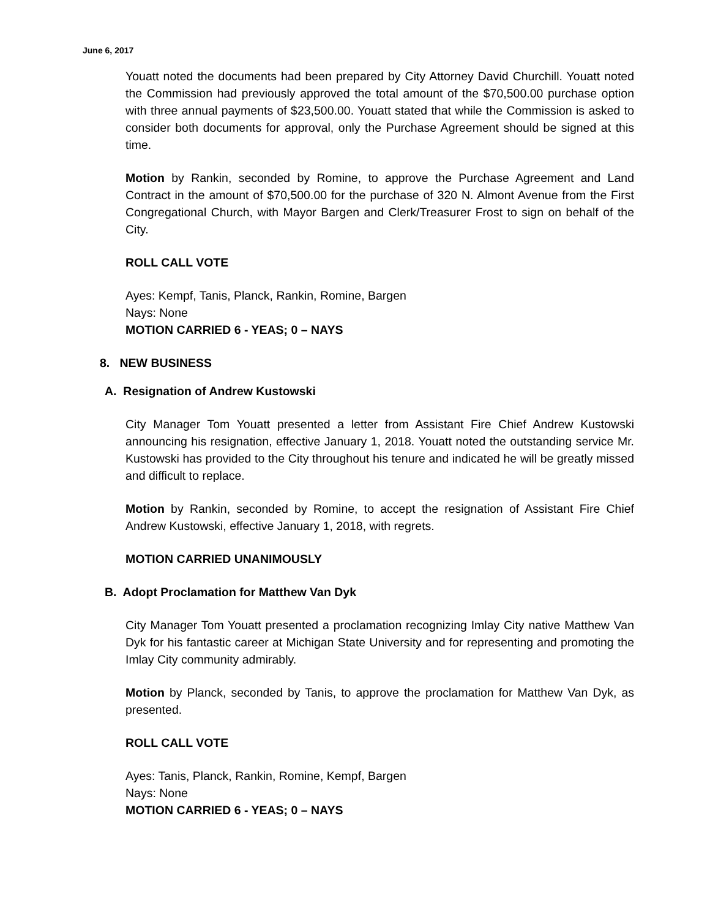June 6, 2017
Youatt noted the documents had been prepared by City Attorney David Churchill. Youatt noted the Commission had previously approved the total amount of the $70,500.00 purchase option with three annual payments of $23,500.00. Youatt stated that while the Commission is asked to consider both documents for approval, only the Purchase Agreement should be signed at this time.
Motion by Rankin, seconded by Romine, to approve the Purchase Agreement and Land Contract in the amount of $70,500.00 for the purchase of 320 N. Almont Avenue from the First Congregational Church, with Mayor Bargen and Clerk/Treasurer Frost to sign on behalf of the City.
ROLL CALL VOTE
Ayes: Kempf, Tanis, Planck, Rankin, Romine, Bargen
Nays: None
MOTION CARRIED 6 - YEAS; 0 – NAYS
8. NEW BUSINESS
A. Resignation of Andrew Kustowski
City Manager Tom Youatt presented a letter from Assistant Fire Chief Andrew Kustowski announcing his resignation, effective January 1, 2018. Youatt noted the outstanding service Mr. Kustowski has provided to the City throughout his tenure and indicated he will be greatly missed and difficult to replace.
Motion by Rankin, seconded by Romine, to accept the resignation of Assistant Fire Chief Andrew Kustowski, effective January 1, 2018, with regrets.
MOTION CARRIED UNANIMOUSLY
B. Adopt Proclamation for Matthew Van Dyk
City Manager Tom Youatt presented a proclamation recognizing Imlay City native Matthew Van Dyk for his fantastic career at Michigan State University and for representing and promoting the Imlay City community admirably.
Motion by Planck, seconded by Tanis, to approve the proclamation for Matthew Van Dyk, as presented.
ROLL CALL VOTE
Ayes: Tanis, Planck, Rankin, Romine, Kempf, Bargen
Nays: None
MOTION CARRIED 6 - YEAS; 0 – NAYS